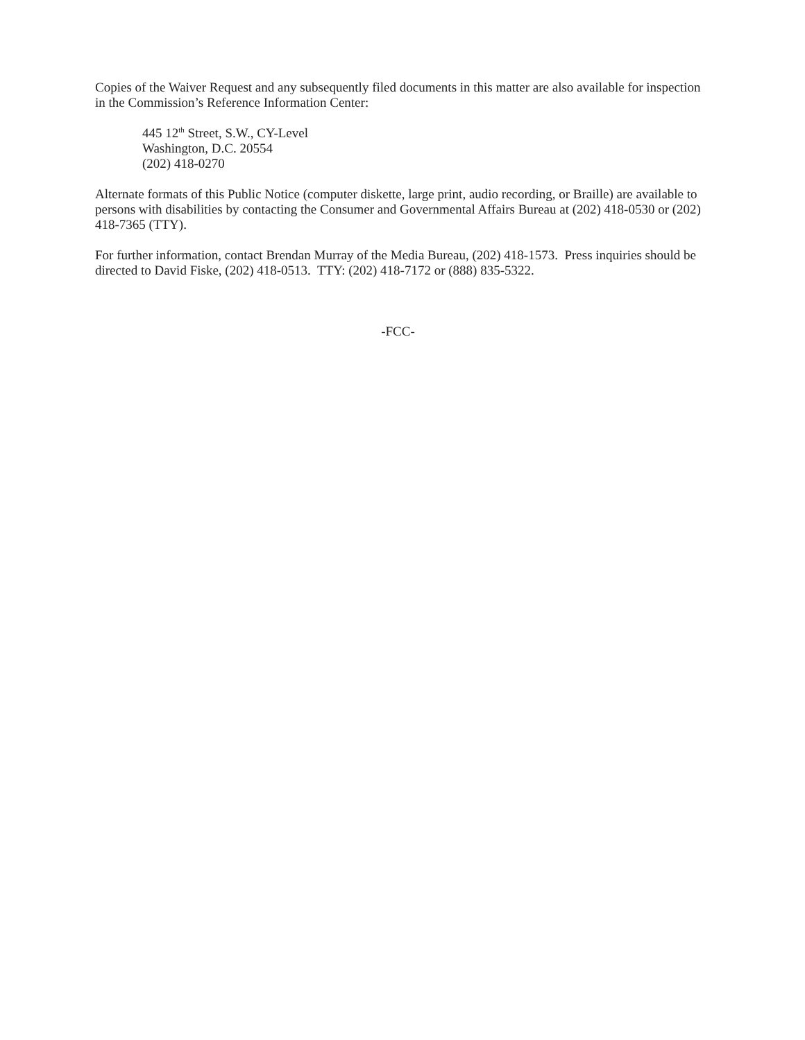Copies of the Waiver Request and any subsequently filed documents in this matter are also available for inspection in the Commission’s Reference Information Center:
445 12<sup>th</sup> Street, S.W., CY-Level
Washington, D.C. 20554
(202) 418-0270
Alternate formats of this Public Notice (computer diskette, large print, audio recording, or Braille) are available to persons with disabilities by contacting the Consumer and Governmental Affairs Bureau at (202) 418-0530 or (202) 418-7365 (TTY).
For further information, contact Brendan Murray of the Media Bureau, (202) 418-1573. Press inquiries should be directed to David Fiske, (202) 418-0513. TTY: (202) 418-7172 or (888) 835-5322.
-FCC-